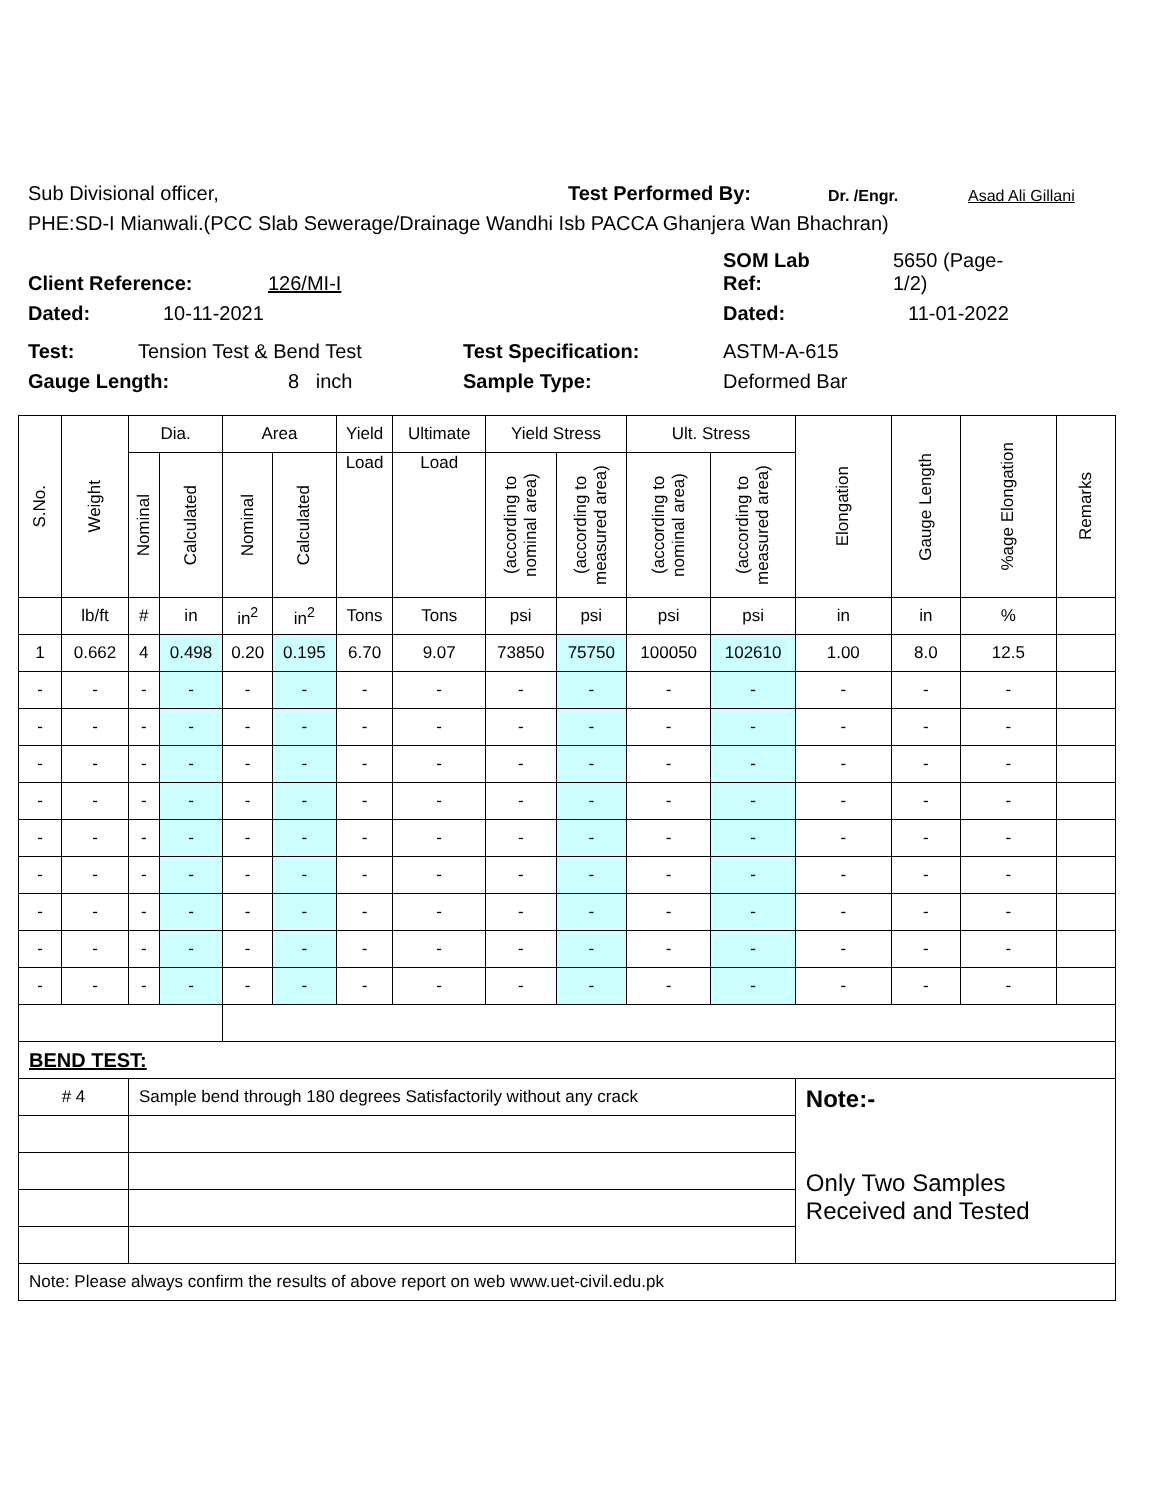Sub Divisional officer, Test Performed By: Dr. /Engr. Asad Ali Gillani
PHE:SD-I Mianwali.(PCC Slab Sewerage/Drainage Wandhi Isb PACCA Ghanjera Wan Bhachran)
Client Reference: 126/MI-I SOM Lab
Ref: 5650 (Page-
1/2)
Dated: 10-11-2021 Dated: 11-01-2022
Test: Tension Test & Bend Test Test Specification: ASTM-A-615
Gauge Length: 8 inch Sample Type: Deformed Bar
| S.No. | Weight | Dia. | | Area | | Yield | Ultimate | Yield Stress | | Ult. Stress | | Elongation | Gauge Length | %age Elongation | Remarks |
| --- | --- | --- | --- | --- | --- | --- | --- | --- | --- | --- | --- | --- | --- | --- | --- |
| | | Nominal | Calculated | Nominal | Calculated | Load | Load | (according to nominal area) | (according to measured area) | (according to nominal area) | (according to measured area) | | | | |
| | lb/ft | # | in | in<sup>2</sup> | in<sup>2</sup> | Tons | Tons | psi | psi | psi | psi | in | in | % | |
| 1 | 0.662 | 4 | 0.498 | 0.20 | 0.195 | 6.70 | 9.07 | 73850 | 75750 | 100050 | 102610 | 1.00 | 8.0 | 12.5 | |
| - | - | - | - | - | - | - | - | - | - | - | - | - | - | - | |
| - | - | - | - | - | - | - | - | - | - | - | - | - | - | - | |
| - | - | - | - | - | - | - | - | - | - | - | - | - | - | - | |
| - | - | - | - | - | - | - | - | - | - | - | - | - | - | - | |
| - | - | - | - | - | - | - | - | - | - | - | - | - | - | - | |
| - | - | - | - | - | - | - | - | - | - | - | - | - | - | - | |
| - | - | - | - | - | - | - | - | - | - | - | - | - | - | - | |
| - | - | - | - | - | - | - | - | - | - | - | - | - | - | - | |
| - | - | - | - | - | - | - | - | - | - | - | - | - | - | - | |
| BEND TEST: | | | | | | | | | | | | | | | |
| # 4 | | Sample bend through 180 degrees Satisfactorily without any crack | | | | | | | | | | Note:- Only Two Samples Received and Tested | | | |
| Note: Please always confirm the results of above report on web www.uet-civil.edu.pk | | | | | | | | | | | | | | | |